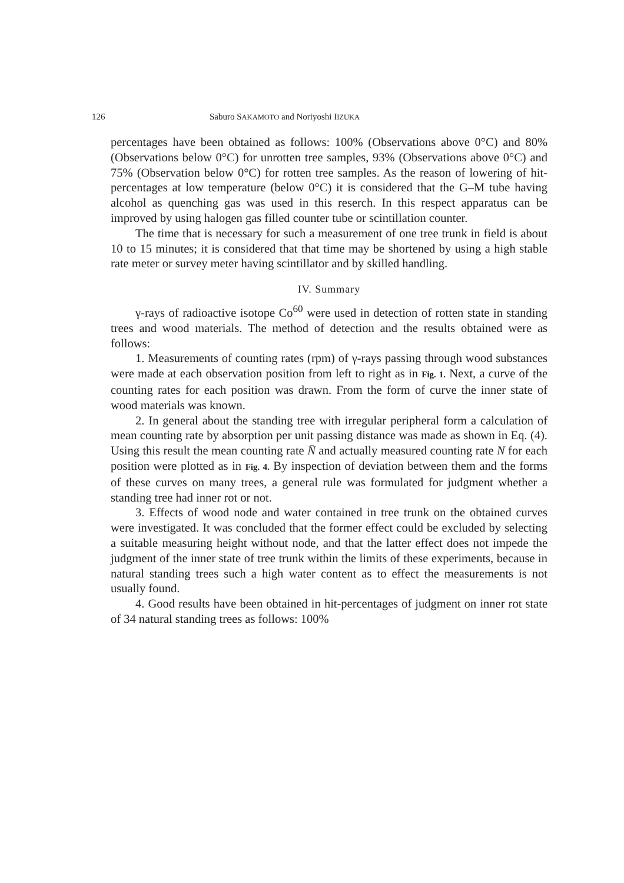126 Saburo SAKAMOTO and Noriyoshi IIZUKA
percentages have been obtained as follows: 100% (Observations above 0°C) and 80% (Observations below 0°C) for unrotten tree samples, 93% (Observations above 0°C) and 75% (Observation below 0°C) for rotten tree samples. As the reason of lowering of hit-percentages at low temperature (below 0°C) it is considered that the G–M tube having alcohol as quenching gas was used in this reserch. In this respect apparatus can be improved by using halogen gas filled counter tube or scintillation counter.
The time that is necessary for such a measurement of one tree trunk in field is about 10 to 15 minutes; it is considered that that time may be shortened by using a high stable rate meter or survey meter having scintillator and by skilled handling.
IV. Summary
γ-rays of radioactive isotope Co<sup>60</sup> were used in detection of rotten state in standing trees and wood materials. The method of detection and the results obtained were as follows:
1. Measurements of counting rates (rpm) of γ-rays passing through wood substances were made at each observation position from left to right as in Fig. 1. Next, a curve of the counting rates for each position was drawn. From the form of curve the inner state of wood materials was known.
2. In general about the standing tree with irregular peripheral form a calculation of mean counting rate by absorption per unit passing distance was made as shown in Eq. (4). Using this result the mean counting rate N̄ and actually measured counting rate N for each position were plotted as in Fig. 4. By inspection of deviation between them and the forms of these curves on many trees, a general rule was formulated for judgment whether a standing tree had inner rot or not.
3. Effects of wood node and water contained in tree trunk on the obtained curves were investigated. It was concluded that the former effect could be excluded by selecting a suitable measuring height without node, and that the latter effect does not impede the judgment of the inner state of tree trunk within the limits of these experiments, because in natural standing trees such a high water content as to effect the measurements is not usually found.
4. Good results have been obtained in hit-percentages of judgment on inner rot state of 34 natural standing trees as follows: 100%